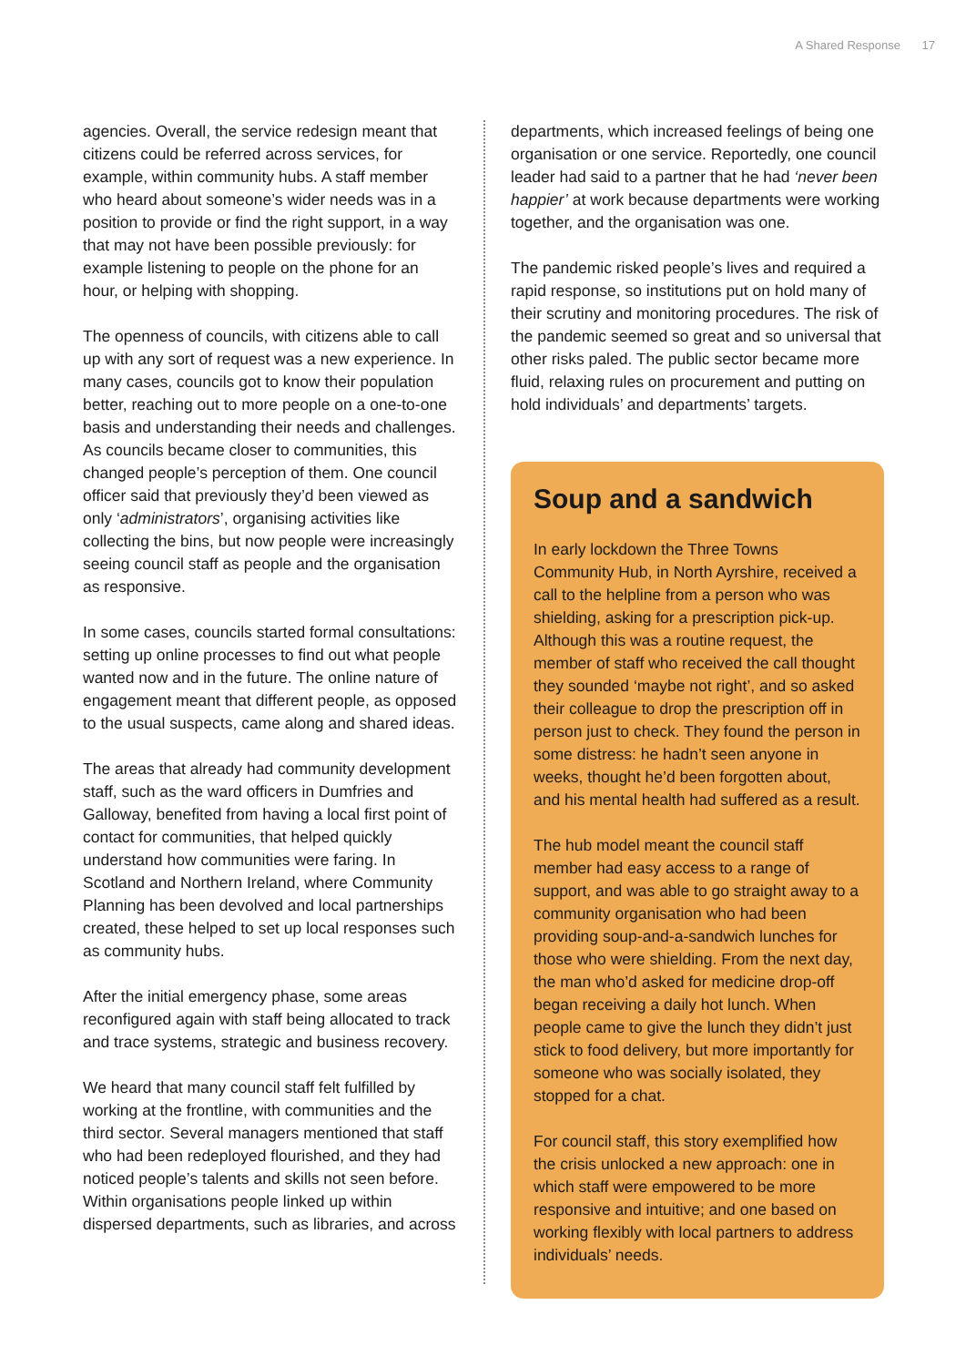A Shared Response 17
agencies. Overall, the service redesign meant that citizens could be referred across services, for example, within community hubs. A staff member who heard about someone’s wider needs was in a position to provide or find the right support, in a way that may not have been possible previously: for example listening to people on the phone for an hour, or helping with shopping.
The openness of councils, with citizens able to call up with any sort of request was a new experience. In many cases, councils got to know their population better, reaching out to more people on a one-to-one basis and understanding their needs and challenges. As councils became closer to communities, this changed people’s perception of them. One council officer said that previously they’d been viewed as only ‘administrators’, organising activities like collecting the bins, but now people were increasingly seeing council staff as people and the organisation as responsive.
In some cases, councils started formal consultations: setting up online processes to find out what people wanted now and in the future. The online nature of engagement meant that different people, as opposed to the usual suspects, came along and shared ideas.
The areas that already had community development staff, such as the ward officers in Dumfries and Galloway, benefited from having a local first point of contact for communities, that helped quickly understand how communities were faring. In Scotland and Northern Ireland, where Community Planning has been devolved and local partnerships created, these helped to set up local responses such as community hubs.
After the initial emergency phase, some areas reconfigured again with staff being allocated to track and trace systems, strategic and business recovery.
We heard that many council staff felt fulfilled by working at the frontline, with communities and the third sector. Several managers mentioned that staff who had been redeployed flourished, and they had noticed people’s talents and skills not seen before. Within organisations people linked up within dispersed departments, such as libraries, and across
departments, which increased feelings of being one organisation or one service. Reportedly, one council leader had said to a partner that he had ‘never been happier’ at work because departments were working together, and the organisation was one.
The pandemic risked people’s lives and required a rapid response, so institutions put on hold many of their scrutiny and monitoring procedures. The risk of the pandemic seemed so great and so universal that other risks paled. The public sector became more fluid, relaxing rules on procurement and putting on hold individuals’ and departments’ targets.
Soup and a sandwich
In early lockdown the Three Towns Community Hub, in North Ayrshire, received a call to the helpline from a person who was shielding, asking for a prescription pick-up. Although this was a routine request, the member of staff who received the call thought they sounded ‘maybe not right’, and so asked their colleague to drop the prescription off in person just to check. They found the person in some distress: he hadn’t seen anyone in weeks, thought he’d been forgotten about, and his mental health had suffered as a result.
The hub model meant the council staff member had easy access to a range of support, and was able to go straight away to a community organisation who had been providing soup-and-a-sandwich lunches for those who were shielding. From the next day, the man who’d asked for medicine drop-off began receiving a daily hot lunch. When people came to give the lunch they didn’t just stick to food delivery, but more importantly for someone who was socially isolated, they stopped for a chat.
For council staff, this story exemplified how the crisis unlocked a new approach: one in which staff were empowered to be more responsive and intuitive; and one based on working flexibly with local partners to address individuals’ needs.